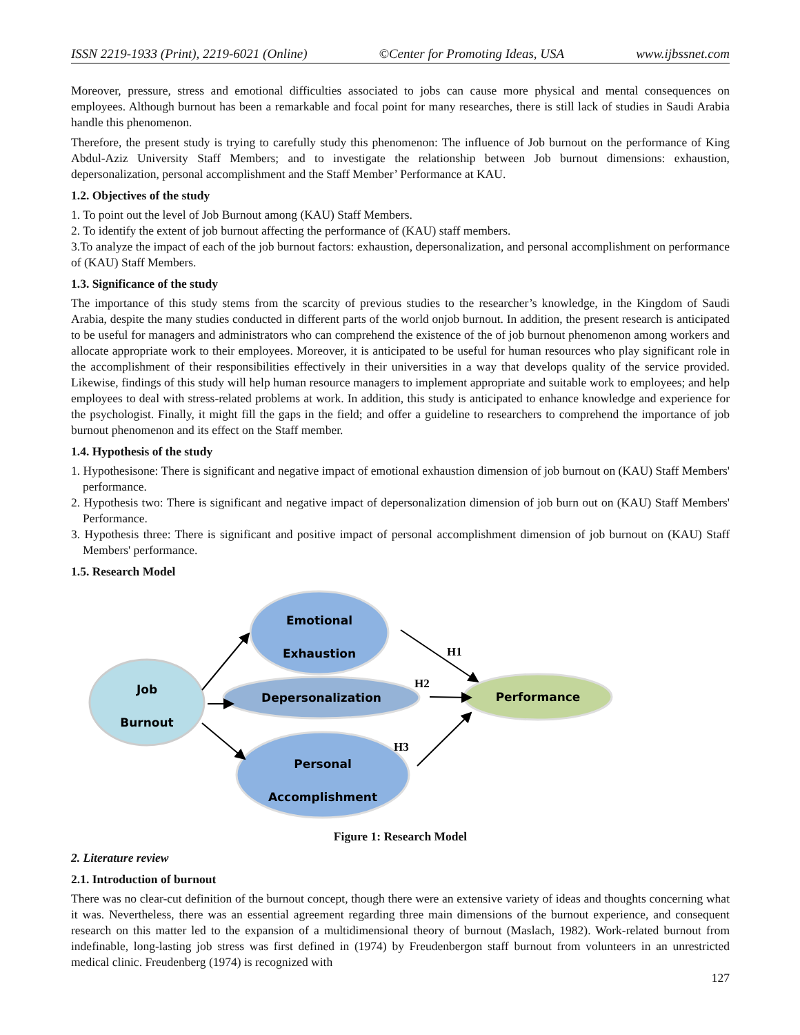ISSN 2219-1933 (Print), 2219-6021 (Online) ©Center for Promoting Ideas, USA www.ijbssnet.com
Moreover, pressure, stress and emotional difficulties associated to jobs can cause more physical and mental consequences on employees. Although burnout has been a remarkable and focal point for many researches, there is still lack of studies in Saudi Arabia handle this phenomenon.
Therefore, the present study is trying to carefully study this phenomenon: The influence of Job burnout on the performance of King Abdul-Aziz University Staff Members; and to investigate the relationship between Job burnout dimensions: exhaustion, depersonalization, personal accomplishment and the Staff Member’ Performance at KAU.
1.2. Objectives of the study
1. To point out the level of Job Burnout among (KAU) Staff Members.
2. To identify the extent of job burnout affecting the performance of (KAU) staff members.
3.To analyze the impact of each of the job burnout factors: exhaustion, depersonalization, and personal accomplishment on performance of (KAU) Staff Members.
1.3. Significance of the study
The importance of this study stems from the scarcity of previous studies to the researcher’s knowledge, in the Kingdom of Saudi Arabia, despite the many studies conducted in different parts of the world onjob burnout. In addition, the present research is anticipated to be useful for managers and administrators who can comprehend the existence of the of job burnout phenomenon among workers and allocate appropriate work to their employees. Moreover, it is anticipated to be useful for human resources who play significant role in the accomplishment of their responsibilities effectively in their universities in a way that develops quality of the service provided. Likewise, findings of this study will help human resource managers to implement appropriate and suitable work to employees; and help employees to deal with stress-related problems at work. In addition, this study is anticipated to enhance knowledge and experience for the psychologist. Finally, it might fill the gaps in the field; and offer a guideline to researchers to comprehend the importance of job burnout phenomenon and its effect on the Staff member.
1.4. Hypothesis of the study
1. Hypothesisone: There is significant and negative impact of emotional exhaustion dimension of job burnout on (KAU) Staff Members' performance.
2. Hypothesis two: There is significant and negative impact of depersonalization dimension of job burn out on (KAU) Staff Members' Performance.
3. Hypothesis three: There is significant and positive impact of personal accomplishment dimension of job burnout on (KAU) Staff Members' performance.
1.5. Research Model
Job
Burnout
Emotional
Exhaustion
Depersonalization
Personal
Accomplishment
Performance
H1
H2
H3
Figure 1: Research Model
2. Literature review
2.1. Introduction of burnout
There was no clear-cut definition of the burnout concept, though there were an extensive variety of ideas and thoughts concerning what it was. Nevertheless, there was an essential agreement regarding three main dimensions of the burnout experience, and consequent research on this matter led to the expansion of a multidimensional theory of burnout (Maslach, 1982). Work-related burnout from indefinable, long-lasting job stress was first defined in (1974) by Freudenbergon staff burnout from volunteers in an unrestricted medical clinic. Freudenberg (1974) is recognized with
127